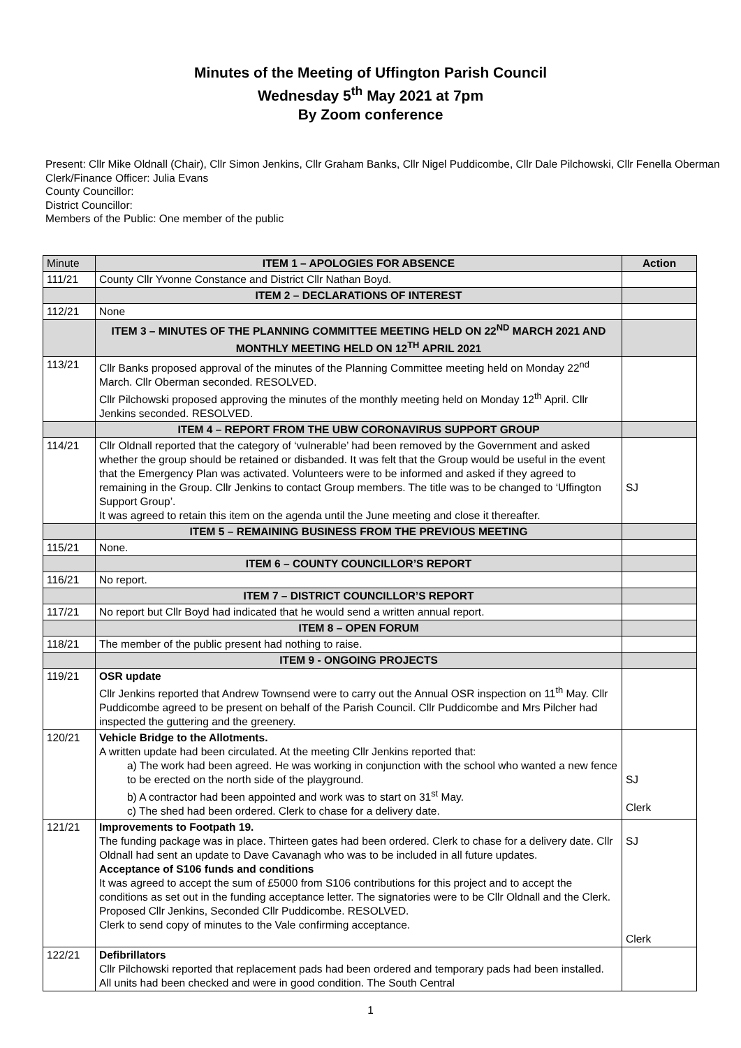Minutes of the Meeting of Uffington Parish Council
Wednesday 5<sup>th</sup> May 2021 at 7pm
By Zoom conference
Present: Cllr Mike Oldnall (Chair), Cllr Simon Jenkins, Cllr Graham Banks, Cllr Nigel Puddicombe, Cllr Dale Pilchowski, Cllr Fenella Oberman
Clerk/Finance Officer: Julia Evans
County Councillor:
District Councillor:
Members of the Public: One member of the public
| Minute | ITEM 1 – APOLOGIES FOR ABSENCE | Action |
| 111/21 | County Cllr Yvonne Constance and District Cllr Nathan Boyd. | |
| | ITEM 2 – DECLARATIONS OF INTEREST | |
| 112/21 | None | |
| | ITEM 3 – MINUTES OF THE PLANNING COMMITTEE MEETING HELD ON 22<sup>ND</sup> MARCH 2021 AND MONTHLY MEETING HELD ON 12<sup>TH</sup> APRIL 2021 | |
| 113/21 | Cllr Banks proposed approval of the minutes of the Planning Committee meeting held on Monday 22<sup>nd</sup> March. Cllr Oberman seconded. RESOLVED. Cllr Pilchowski proposed approving the minutes of the monthly meeting held on Monday 12<sup>th</sup> April. Cllr Jenkins seconded. RESOLVED. | |
| | ITEM 4 – REPORT FROM THE UBW CORONAVIRUS SUPPORT GROUP | |
| 114/21 | Cllr Oldnall reported that the category of ‘vulnerable’ had been removed by the Government and asked whether the group should be retained or disbanded. It was felt that the Group would be useful in the event that the Emergency Plan was activated. Volunteers were to be informed and asked if they agreed to remaining in the Group. Cllr Jenkins to contact Group members. The title was to be changed to ‘Uffington Support Group’. It was agreed to retain this item on the agenda until the June meeting and close it thereafter. | SJ |
| | ITEM 5 – REMAINING BUSINESS FROM THE PREVIOUS MEETING | |
| 115/21 | None. | |
| | ITEM 6 – COUNTY COUNCILLOR’S REPORT | |
| 116/21 | No report. | |
| | ITEM 7 – DISTRICT COUNCILLOR’S REPORT | |
| 117/21 | No report but Cllr Boyd had indicated that he would send a written annual report. | |
| | ITEM 8 – OPEN FORUM | |
| 118/21 | The member of the public present had nothing to raise. | |
| | ITEM 9 - ONGOING PROJECTS | |
| 119/21 | OSR update Cllr Jenkins reported that Andrew Townsend were to carry out the Annual OSR inspection on 11<sup>th</sup> May. Cllr Puddicombe agreed to be present on behalf of the Parish Council. Cllr Puddicombe and Mrs Pilcher had inspected the guttering and the greenery. | |
| 120/21 | Vehicle Bridge to the Allotments. A written update had been circulated. At the meeting Cllr Jenkins reported that: a) The work had been agreed. He was working in conjunction with the school who wanted a new fence to be erected on the north side of the playground. b) A contractor had been appointed and work was to start on 31<sup>st</sup> May. c) The shed had been ordered. Clerk to chase for a delivery date. | SJ Clerk |
| 121/21 | Improvements to Footpath 19. The funding package was in place. Thirteen gates had been ordered. Clerk to chase for a delivery date. Cllr Oldnall had sent an update to Dave Cavanagh who was to be included in all future updates. Acceptance of S106 funds and conditions It was agreed to accept the sum of £5000 from S106 contributions for this project and to accept the conditions as set out in the funding acceptance letter. The signatories were to be Cllr Oldnall and the Clerk. Proposed Cllr Jenkins, Seconded Cllr Puddicombe. RESOLVED. Clerk to send copy of minutes to the Vale confirming acceptance. | SJ Clerk |
| 122/21 | Defibrillators Cllr Pilchowski reported that replacement pads had been ordered and temporary pads had been installed. All units had been checked and were in good condition. The South Central | |
1